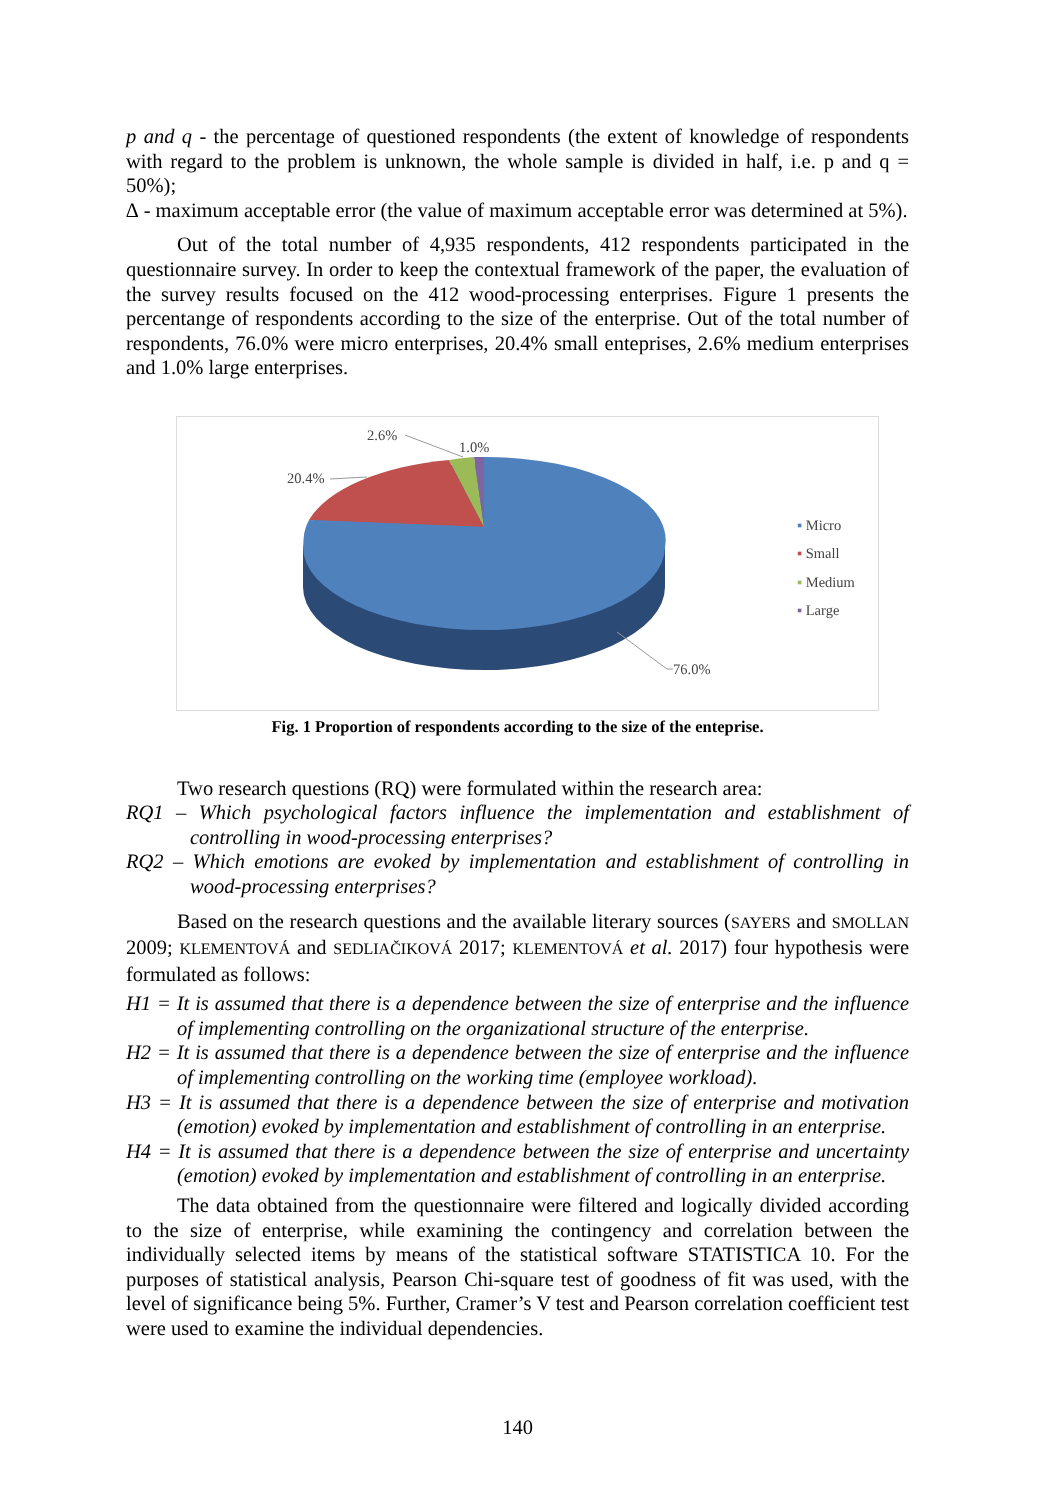p and q - the percentage of questioned respondents (the extent of knowledge of respondents with regard to the problem is unknown, the whole sample is divided in half, i.e. p and q = 50%);
∆ - maximum acceptable error (the value of maximum acceptable error was determined at 5%).
Out of the total number of 4,935 respondents, 412 respondents participated in the questionnaire survey. In order to keep the contextual framework of the paper, the evaluation of the survey results focused on the 412 wood-processing enterprises. Figure 1 presents the percentange of respondents according to the size of the enterprise. Out of the total number of respondents, 76.0% were micro enterprises, 20.4% small enteprises, 2.6% medium enterprises and 1.0% large enterprises.
2.6%
1.0%
20.4%
76.0%
▪ Micro
▪ Small
▪ Medium
▪ Large
Fig. 1 Proportion of respondents according to the size of the enteprise.
Two research questions (RQ) were formulated within the research area:
RQ1 – Which psychological factors influence the implementation and establishment of controlling in wood-processing enterprises?
RQ2 – Which emotions are evoked by implementation and establishment of controlling in wood-processing enterprises?
Based on the research questions and the available literary sources (SAYERS and SMOLLAN 2009; KLEMENTOVÁ and SEDLIAČIKOVÁ 2017; KLEMENTOVÁ et al. 2017) four hypothesis were formulated as follows:
H1 = It is assumed that there is a dependence between the size of enterprise and the influence of implementing controlling on the organizational structure of the enterprise.
H2 = It is assumed that there is a dependence between the size of enterprise and the influence of implementing controlling on the working time (employee workload).
H3 = It is assumed that there is a dependence between the size of enterprise and motivation (emotion) evoked by implementation and establishment of controlling in an enterprise.
H4 = It is assumed that there is a dependence between the size of enterprise and uncertainty (emotion) evoked by implementation and establishment of controlling in an enterprise.
The data obtained from the questionnaire were filtered and logically divided according to the size of enterprise, while examining the contingency and correlation between the individually selected items by means of the statistical software STATISTICA 10. For the purposes of statistical analysis, Pearson Chi-square test of goodness of fit was used, with the level of significance being 5%. Further, Cramer’s V test and Pearson correlation coefficient test were used to examine the individual dependencies.
140